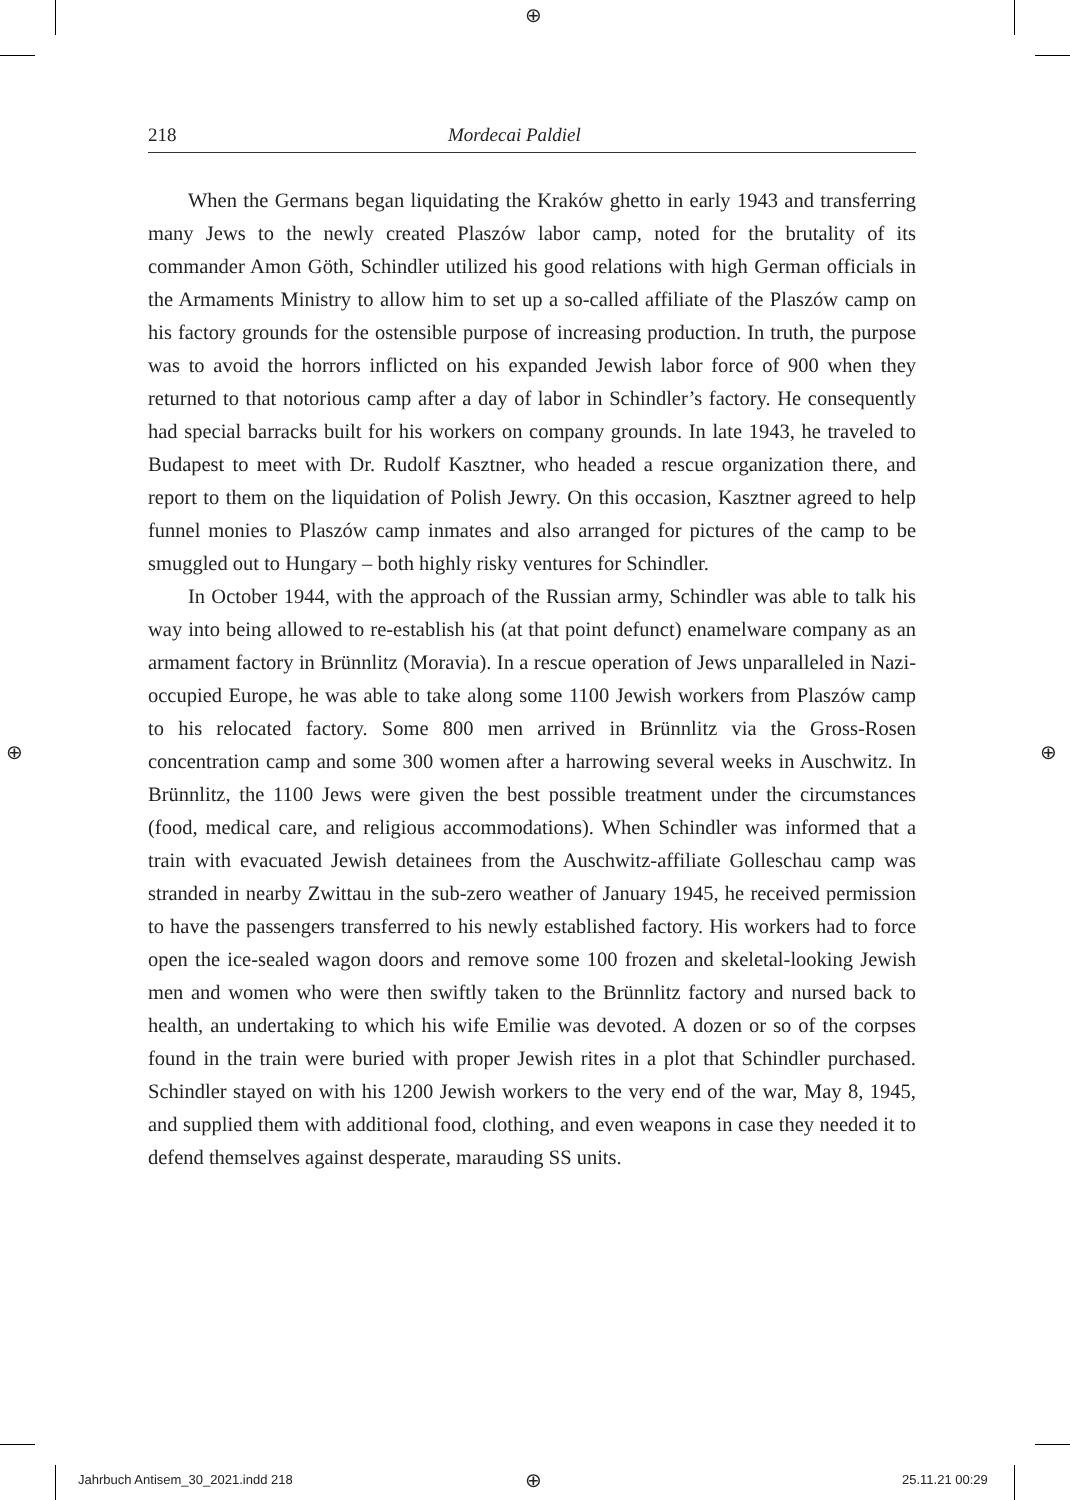⊕
218 Mordecai Paldiel
When the Germans began liquidating the Kraków ghetto in early 1943 and transferring many Jews to the newly created Plaszów labor camp, noted for the brutality of its commander Amon Göth, Schindler utilized his good relations with high German officials in the Armaments Ministry to allow him to set up a so-called affiliate of the Plaszów camp on his factory grounds for the ostensible purpose of increasing production. In truth, the purpose was to avoid the horrors inflicted on his expanded Jewish labor force of 900 when they returned to that notorious camp after a day of labor in Schindler’s factory. He consequently had special barracks built for his workers on company grounds. In late 1943, he traveled to Budapest to meet with Dr. Rudolf Kasztner, who headed a rescue organization there, and report to them on the liquidation of Polish Jewry. On this occasion, Kasztner agreed to help funnel monies to Plaszów camp inmates and also arranged for pictures of the camp to be smuggled out to Hungary – both highly risky ventures for Schindler.
In October 1944, with the approach of the Russian army, Schindler was able to talk his way into being allowed to re-establish his (at that point defunct) enamelware company as an armament factory in Brünnlitz (Moravia). In a rescue operation of Jews unparalleled in Nazi-occupied Europe, he was able to take along some 1100 Jewish workers from Plaszów camp to his relocated factory. Some 800 men arrived in Brünnlitz via the Gross-Rosen concentration camp and some 300 women after a harrowing several weeks in Auschwitz. In Brünnlitz, the 1100 Jews were given the best possible treatment under the circumstances (food, medical care, and religious accommodations). When Schindler was informed that a train with evacuated Jewish detainees from the Auschwitz-affiliate Golleschau camp was stranded in nearby Zwittau in the sub-zero weather of January 1945, he received permission to have the passengers transferred to his newly established factory. His workers had to force open the ice-sealed wagon doors and remove some 100 frozen and skeletal-looking Jewish men and women who were then swiftly taken to the Brünnlitz factory and nursed back to health, an undertaking to which his wife Emilie was devoted. A dozen or so of the corpses found in the train were buried with proper Jewish rites in a plot that Schindler purchased. Schindler stayed on with his 1200 Jewish workers to the very end of the war, May 8, 1945, and supplied them with additional food, clothing, and even weapons in case they needed it to defend themselves against desperate, marauding SS units.
⊕ ⊕
Jahrbuch Antisem_30_2021.indd 218
⊕ 25.11.21 00:29